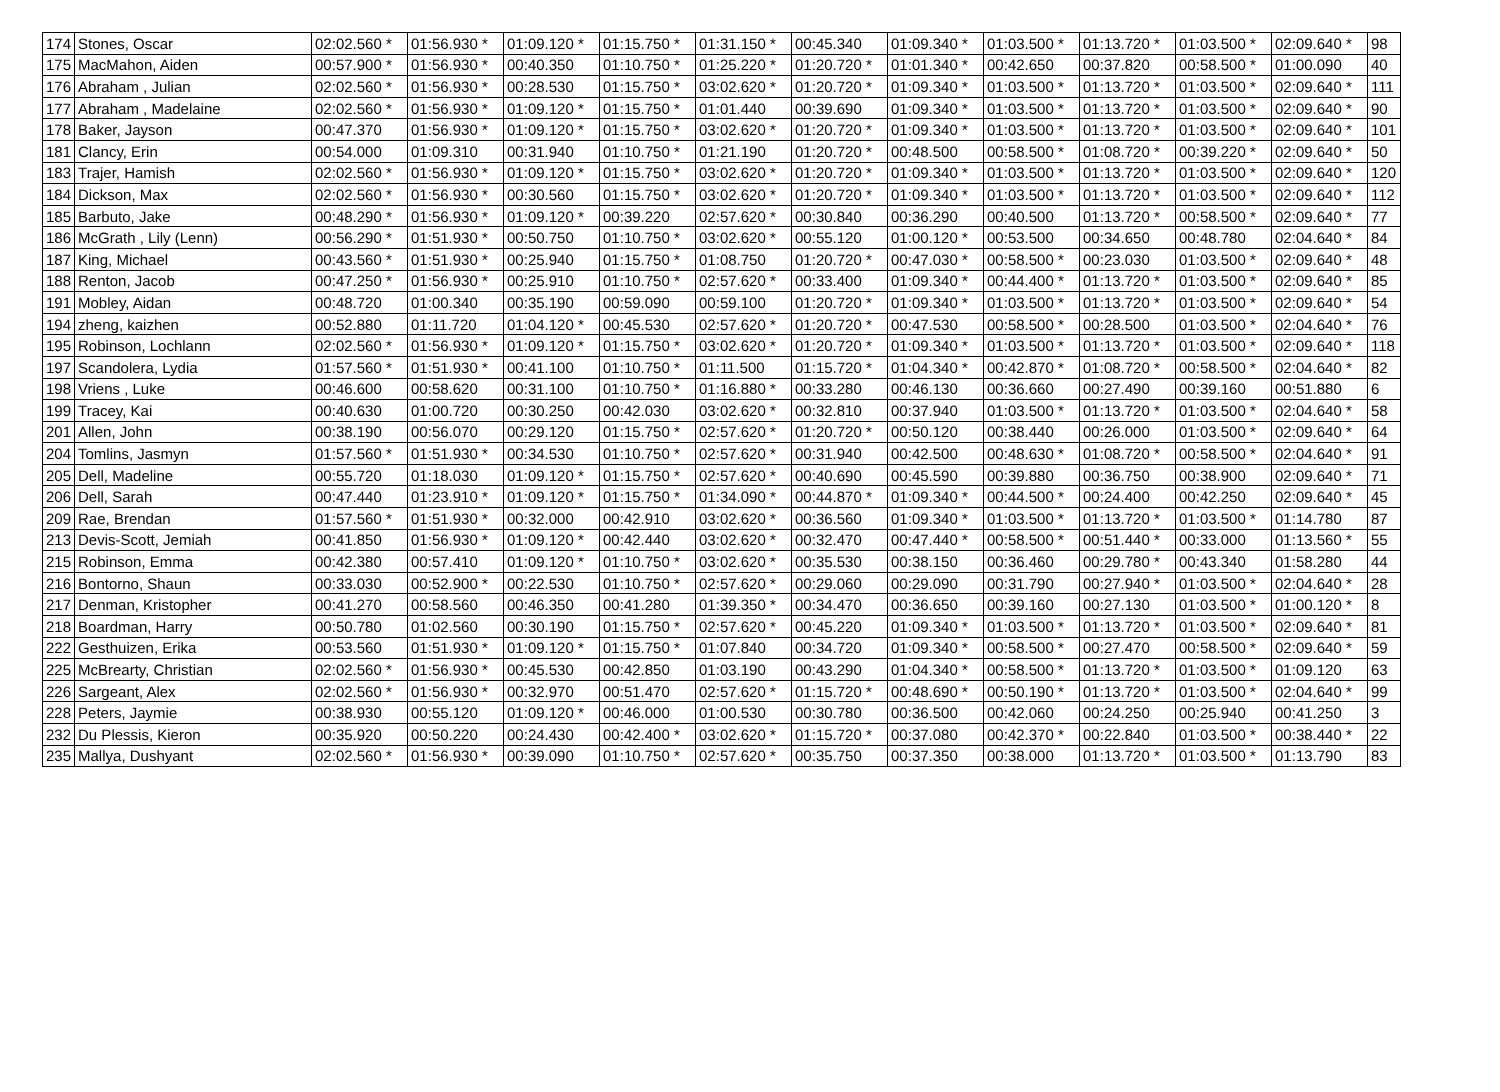| 174 | Stones, Oscar | 02:02.560 * | 01:56.930 * | 01:09.120 * | 01:15.750 * | 01:31.150 * | 00:45.340 | 01:09.340 * | 01:03.500 * | 01:13.720 * | 01:03.500 * | 02:09.640 * | 98 |
| 175 | MacMahon, Aiden | 00:57.900 * | 01:56.930 * | 00:40.350 | 01:10.750 * | 01:25.220 * | 01:20.720 * | 01:01.340 * | 00:42.650 | 00:37.820 | 00:58.500 * | 01:00.090 | 40 |
| 176 | Abraham , Julian | 02:02.560 * | 01:56.930 * | 00:28.530 | 01:15.750 * | 03:02.620 * | 01:20.720 * | 01:09.340 * | 01:03.500 * | 01:13.720 * | 01:03.500 * | 02:09.640 * | 111 |
| 177 | Abraham , Madelaine | 02:02.560 * | 01:56.930 * | 01:09.120 * | 01:15.750 * | 01:01.440 | 00:39.690 | 01:09.340 * | 01:03.500 * | 01:13.720 * | 01:03.500 * | 02:09.640 * | 90 |
| 178 | Baker, Jayson | 00:47.370 | 01:56.930 * | 01:09.120 * | 01:15.750 * | 03:02.620 * | 01:20.720 * | 01:09.340 * | 01:03.500 * | 01:13.720 * | 01:03.500 * | 02:09.640 * | 101 |
| 181 | Clancy, Erin | 00:54.000 | 01:09.310 | 00:31.940 | 01:10.750 * | 01:21.190 | 01:20.720 * | 00:48.500 | 00:58.500 * | 01:08.720 * | 00:39.220 * | 02:09.640 * | 50 |
| 183 | Trajer, Hamish | 02:02.560 * | 01:56.930 * | 01:09.120 * | 01:15.750 * | 03:02.620 * | 01:20.720 * | 01:09.340 * | 01:03.500 * | 01:13.720 * | 01:03.500 * | 02:09.640 * | 120 |
| 184 | Dickson, Max | 02:02.560 * | 01:56.930 * | 00:30.560 | 01:15.750 * | 03:02.620 * | 01:20.720 * | 01:09.340 * | 01:03.500 * | 01:13.720 * | 01:03.500 * | 02:09.640 * | 112 |
| 185 | Barbuto, Jake | 00:48.290 * | 01:56.930 * | 01:09.120 * | 00:39.220 | 02:57.620 * | 00:30.840 | 00:36.290 | 00:40.500 | 01:13.720 * | 00:58.500 * | 02:09.640 * | 77 |
| 186 | McGrath , Lily (Lenn) | 00:56.290 * | 01:51.930 * | 00:50.750 | 01:10.750 * | 03:02.620 * | 00:55.120 | 01:00.120 * | 00:53.500 | 00:34.650 | 00:48.780 | 02:04.640 * | 84 |
| 187 | King, Michael | 00:43.560 * | 01:51.930 * | 00:25.940 | 01:15.750 * | 01:08.750 | 01:20.720 * | 00:47.030 * | 00:58.500 * | 00:23.030 | 01:03.500 * | 02:09.640 * | 48 |
| 188 | Renton, Jacob | 00:47.250 * | 01:56.930 * | 00:25.910 | 01:10.750 * | 02:57.620 * | 00:33.400 | 01:09.340 * | 00:44.400 * | 01:13.720 * | 01:03.500 * | 02:09.640 * | 85 |
| 191 | Mobley, Aidan | 00:48.720 | 01:00.340 | 00:35.190 | 00:59.090 | 00:59.100 | 01:20.720 * | 01:09.340 * | 01:03.500 * | 01:13.720 * | 01:03.500 * | 02:09.640 * | 54 |
| 194 | zheng, kaizhen | 00:52.880 | 01:11.720 | 01:04.120 * | 00:45.530 | 02:57.620 * | 01:20.720 * | 00:47.530 | 00:58.500 * | 00:28.500 | 01:03.500 * | 02:04.640 * | 76 |
| 195 | Robinson, Lochlann | 02:02.560 * | 01:56.930 * | 01:09.120 * | 01:15.750 * | 03:02.620 * | 01:20.720 * | 01:09.340 * | 01:03.500 * | 01:13.720 * | 01:03.500 * | 02:09.640 * | 118 |
| 197 | Scandolera, Lydia | 01:57.560 * | 01:51.930 * | 00:41.100 | 01:10.750 * | 01:11.500 | 01:15.720 * | 01:04.340 * | 00:42.870 * | 01:08.720 * | 00:58.500 * | 02:04.640 * | 82 |
| 198 | Vriens , Luke | 00:46.600 | 00:58.620 | 00:31.100 | 01:10.750 * | 01:16.880 * | 00:33.280 | 00:46.130 | 00:36.660 | 00:27.490 | 00:39.160 | 00:51.880 | 6 |
| 199 | Tracey, Kai | 00:40.630 | 01:00.720 | 00:30.250 | 00:42.030 | 03:02.620 * | 00:32.810 | 00:37.940 | 01:03.500 * | 01:13.720 * | 01:03.500 * | 02:04.640 * | 58 |
| 201 | Allen, John | 00:38.190 | 00:56.070 | 00:29.120 | 01:15.750 * | 02:57.620 * | 01:20.720 * | 00:50.120 | 00:38.440 | 00:26.000 | 01:03.500 * | 02:09.640 * | 64 |
| 204 | Tomlins, Jasmyn | 01:57.560 * | 01:51.930 * | 00:34.530 | 01:10.750 * | 02:57.620 * | 00:31.940 | 00:42.500 | 00:48.630 * | 01:08.720 * | 00:58.500 * | 02:04.640 * | 91 |
| 205 | Dell, Madeline | 00:55.720 | 01:18.030 | 01:09.120 * | 01:15.750 * | 02:57.620 * | 00:40.690 | 00:45.590 | 00:39.880 | 00:36.750 | 00:38.900 | 02:09.640 * | 71 |
| 206 | Dell, Sarah | 00:47.440 | 01:23.910 * | 01:09.120 * | 01:15.750 * | 01:34.090 * | 00:44.870 * | 01:09.340 * | 00:44.500 * | 00:24.400 | 00:42.250 | 02:09.640 * | 45 |
| 209 | Rae, Brendan | 01:57.560 * | 01:51.930 * | 00:32.000 | 00:42.910 | 03:02.620 * | 00:36.560 | 01:09.340 * | 01:03.500 * | 01:13.720 * | 01:03.500 * | 01:14.780 | 87 |
| 213 | Devis-Scott, Jemiah | 00:41.850 | 01:56.930 * | 01:09.120 * | 00:42.440 | 03:02.620 * | 00:32.470 | 00:47.440 * | 00:58.500 * | 00:51.440 * | 00:33.000 | 01:13.560 * | 55 |
| 215 | Robinson, Emma | 00:42.380 | 00:57.410 | 01:09.120 * | 01:10.750 * | 03:02.620 * | 00:35.530 | 00:38.150 | 00:36.460 | 00:29.780 * | 00:43.340 | 01:58.280 | 44 |
| 216 | Bontorno, Shaun | 00:33.030 | 00:52.900 * | 00:22.530 | 01:10.750 * | 02:57.620 * | 00:29.060 | 00:29.090 | 00:31.790 | 00:27.940 * | 01:03.500 * | 02:04.640 * | 28 |
| 217 | Denman, Kristopher | 00:41.270 | 00:58.560 | 00:46.350 | 00:41.280 | 01:39.350 * | 00:34.470 | 00:36.650 | 00:39.160 | 00:27.130 | 01:03.500 * | 01:00.120 * | 8 |
| 218 | Boardman, Harry | 00:50.780 | 01:02.560 | 00:30.190 | 01:15.750 * | 02:57.620 * | 00:45.220 | 01:09.340 * | 01:03.500 * | 01:13.720 * | 01:03.500 * | 02:09.640 * | 81 |
| 222 | Gesthuizen, Erika | 00:53.560 | 01:51.930 * | 01:09.120 * | 01:15.750 * | 01:07.840 | 00:34.720 | 01:09.340 * | 00:58.500 * | 00:27.470 | 00:58.500 * | 02:09.640 * | 59 |
| 225 | McBrearty, Christian | 02:02.560 * | 01:56.930 * | 00:45.530 | 00:42.850 | 01:03.190 | 00:43.290 | 01:04.340 * | 00:58.500 * | 01:13.720 * | 01:03.500 * | 01:09.120 | 63 |
| 226 | Sargeant, Alex | 02:02.560 * | 01:56.930 * | 00:32.970 | 00:51.470 | 02:57.620 * | 01:15.720 * | 00:48.690 * | 00:50.190 * | 01:13.720 * | 01:03.500 * | 02:04.640 * | 99 |
| 228 | Peters, Jaymie | 00:38.930 | 00:55.120 | 01:09.120 * | 00:46.000 | 01:00.530 | 00:30.780 | 00:36.500 | 00:42.060 | 00:24.250 | 00:25.940 | 00:41.250 | 3 |
| 232 | Du Plessis, Kieron | 00:35.920 | 00:50.220 | 00:24.430 | 00:42.400 * | 03:02.620 * | 01:15.720 * | 00:37.080 | 00:42.370 * | 00:22.840 | 01:03.500 * | 00:38.440 * | 22 |
| 235 | Mallya, Dushyant | 02:02.560 * | 01:56.930 * | 00:39.090 | 01:10.750 * | 02:57.620 * | 00:35.750 | 00:37.350 | 00:38.000 | 01:13.720 * | 01:03.500 * | 01:13.790 | 83 |